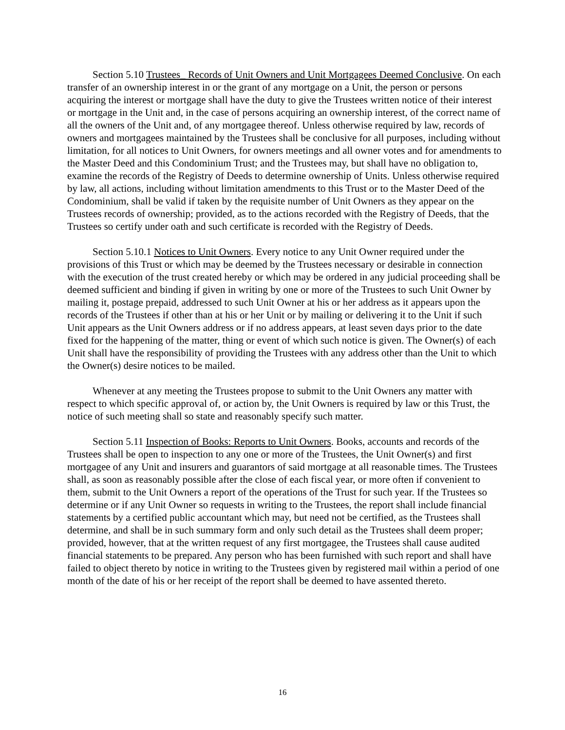Section 5.10 Trustees_ Records of Unit Owners and Unit Mortgagees Deemed Conclusive. On each transfer of an ownership interest in or the grant of any mortgage on a Unit, the person or persons acquiring the interest or mortgage shall have the duty to give the Trustees written notice of their interest or mortgage in the Unit and, in the case of persons acquiring an ownership interest, of the correct name of all the owners of the Unit and, of any mortgagee thereof. Unless otherwise required by law, records of owners and mortgagees maintained by the Trustees shall be conclusive for all purposes, including without limitation, for all notices to Unit Owners, for owners meetings and all owner votes and for amendments to the Master Deed and this Condominium Trust; and the Trustees may, but shall have no obligation to, examine the records of the Registry of Deeds to determine ownership of Units. Unless otherwise required by law, all actions, including without limitation amendments to this Trust or to the Master Deed of the Condominium, shall be valid if taken by the requisite number of Unit Owners as they appear on the Trustees records of ownership; provided, as to the actions recorded with the Registry of Deeds, that the Trustees so certify under oath and such certificate is recorded with the Registry of Deeds.
Section 5.10.1 Notices to Unit Owners. Every notice to any Unit Owner required under the provisions of this Trust or which may be deemed by the Trustees necessary or desirable in connection with the execution of the trust created hereby or which may be ordered in any judicial proceeding shall be deemed sufficient and binding if given in writing by one or more of the Trustees to such Unit Owner by mailing it, postage prepaid, addressed to such Unit Owner at his or her address as it appears upon the records of the Trustees if other than at his or her Unit or by mailing or delivering it to the Unit if such Unit appears as the Unit Owners address or if no address appears, at least seven days prior to the date fixed for the happening of the matter, thing or event of which such notice is given. The Owner(s) of each Unit shall have the responsibility of providing the Trustees with any address other than the Unit to which the Owner(s) desire notices to be mailed.
Whenever at any meeting the Trustees propose to submit to the Unit Owners any matter with respect to which specific approval of, or action by, the Unit Owners is required by law or this Trust, the notice of such meeting shall so state and reasonably specify such matter.
Section 5.11 Inspection of Books: Reports to Unit Owners. Books, accounts and records of the Trustees shall be open to inspection to any one or more of the Trustees, the Unit Owner(s) and first mortgagee of any Unit and insurers and guarantors of said mortgage at all reasonable times. The Trustees shall, as soon as reasonably possible after the close of each fiscal year, or more often if convenient to them, submit to the Unit Owners a report of the operations of the Trust for such year. If the Trustees so determine or if any Unit Owner so requests in writing to the Trustees, the report shall include financial statements by a certified public accountant which may, but need not be certified, as the Trustees shall determine, and shall be in such summary form and only such detail as the Trustees shall deem proper; provided, however, that at the written request of any first mortgagee, the Trustees shall cause audited financial statements to be prepared. Any person who has been furnished with such report and shall have failed to object thereto by notice in writing to the Trustees given by registered mail within a period of one month of the date of his or her receipt of the report shall be deemed to have assented thereto.
16